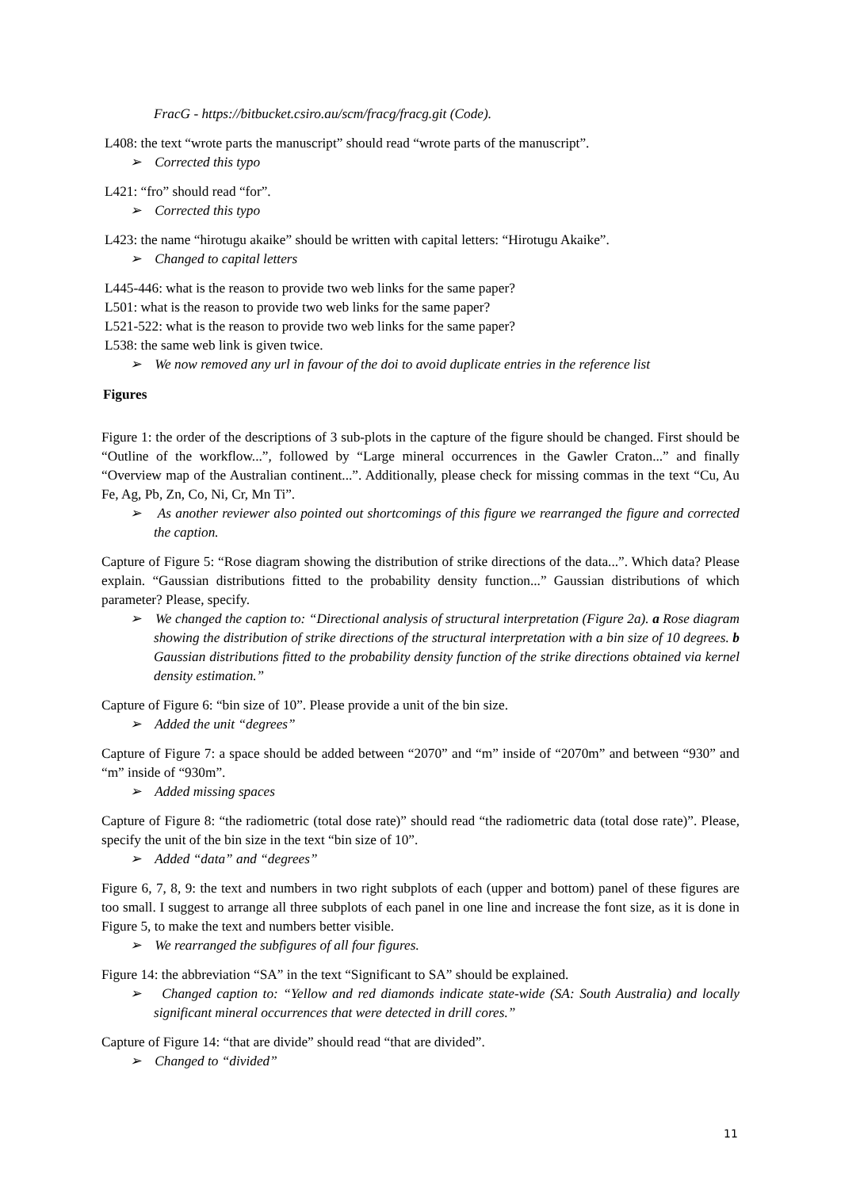FracG - https://bitbucket.csiro.au/scm/fracg/fracg.git (Code).
L408: the text “wrote parts the manuscript” should read “wrote parts of the manuscript”.
➢ Corrected this typo
L421: “fro” should read “for”.
➢ Corrected this typo
L423: the name “hirotugu akaike” should be written with capital letters: “Hirotugu Akaike”.
➢ Changed to capital letters
L445-446: what is the reason to provide two web links for the same paper?
L501: what is the reason to provide two web links for the same paper?
L521-522: what is the reason to provide two web links for the same paper?
L538: the same web link is given twice.
➢ We now removed any url in favour of the doi to avoid duplicate entries in the reference list
Figures
Figure 1: the order of the descriptions of 3 sub-plots in the capture of the figure should be changed. First should be “Outline of the workflow...”, followed by “Large mineral occurrences in the Gawler Craton...” and finally “Overview map of the Australian continent...”. Additionally, please check for missing commas in the text “Cu, Au Fe, Ag, Pb, Zn, Co, Ni, Cr, Mn Ti”.
➢ As another reviewer also pointed out shortcomings of this figure we rearranged the figure and corrected the caption.
Capture of Figure 5: “Rose diagram showing the distribution of strike directions of the data...”. Which data? Please explain. “Gaussian distributions fitted to the probability density function...” Gaussian distributions of which parameter? Please, specify.
➢ We changed the caption to: “Directional analysis of structural interpretation (Figure 2a). a Rose diagram showing the distribution of strike directions of the structural interpretation with a bin size of 10 degrees. b Gaussian distributions fitted to the probability density function of the strike directions obtained via kernel density estimation.”
Capture of Figure 6: “bin size of 10”. Please provide a unit of the bin size.
➢ Added the unit “degrees”
Capture of Figure 7: a space should be added between “2070” and “m” inside of “2070m” and between “930” and “m” inside of “930m”.
➢ Added missing spaces
Capture of Figure 8: “the radiometric (total dose rate)” should read “the radiometric data (total dose rate)”. Please, specify the unit of the bin size in the text “bin size of 10”.
➢ Added “data” and “degrees”
Figure 6, 7, 8, 9: the text and numbers in two right subplots of each (upper and bottom) panel of these figures are too small. I suggest to arrange all three subplots of each panel in one line and increase the font size, as it is done in Figure 5, to make the text and numbers better visible.
➢ We rearranged the subfigures of all four figures.
Figure 14: the abbreviation “SA” in the text “Significant to SA” should be explained.
➢ Changed caption to: “Yellow and red diamonds indicate state-wide (SA: South Australia) and locally significant mineral occurrences that were detected in drill cores.”
Capture of Figure 14: “that are divide” should read “that are divided”.
➢ Changed to “divided”
11